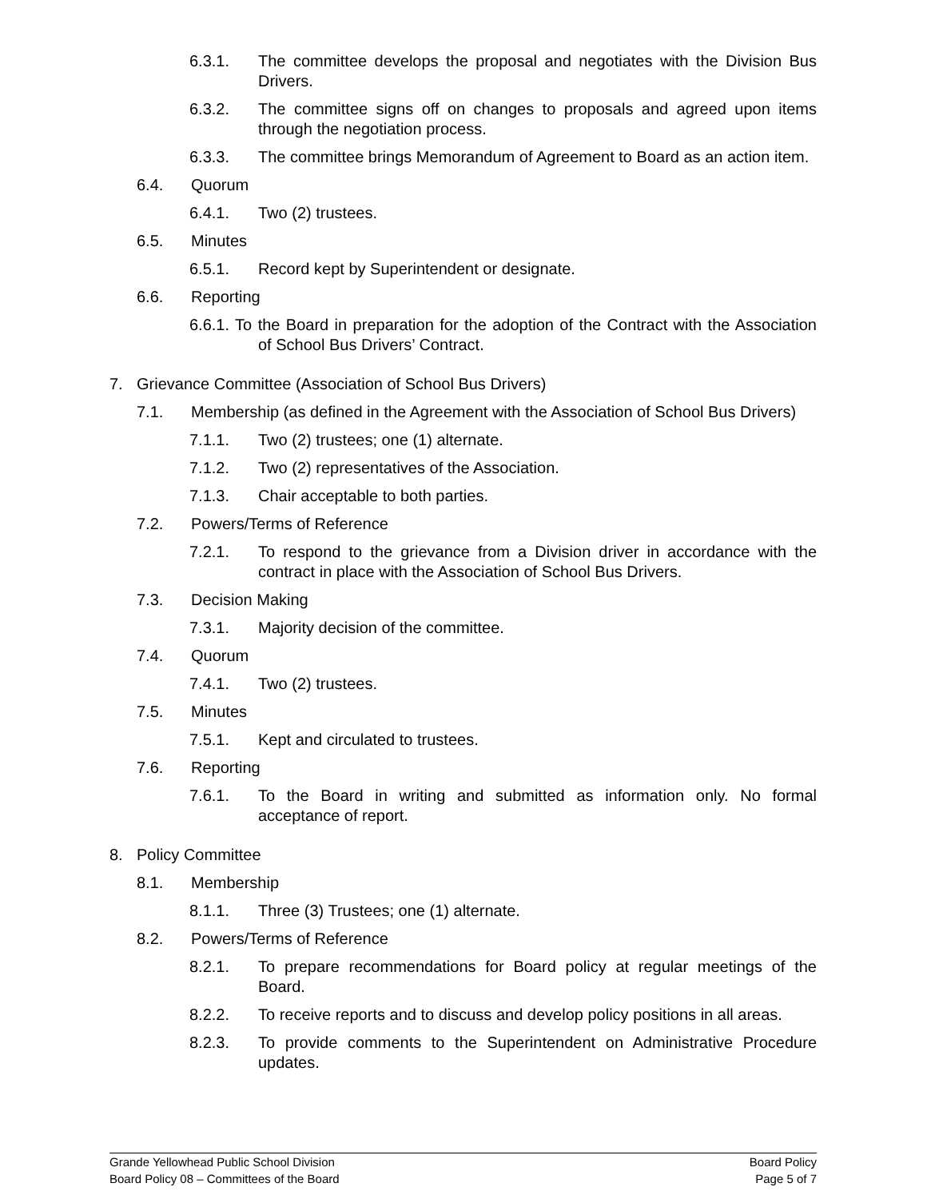6.3.1. The committee develops the proposal and negotiates with the Division Bus Drivers.
6.3.2. The committee signs off on changes to proposals and agreed upon items through the negotiation process.
6.3.3. The committee brings Memorandum of Agreement to Board as an action item.
6.4. Quorum
6.4.1. Two (2) trustees.
6.5. Minutes
6.5.1. Record kept by Superintendent or designate.
6.6. Reporting
6.6.1. To the Board in preparation for the adoption of the Contract with the Association of School Bus Drivers’ Contract.
7. Grievance Committee (Association of School Bus Drivers)
7.1. Membership (as defined in the Agreement with the Association of School Bus Drivers)
7.1.1. Two (2) trustees; one (1) alternate.
7.1.2. Two (2) representatives of the Association.
7.1.3. Chair acceptable to both parties.
7.2. Powers/Terms of Reference
7.2.1. To respond to the grievance from a Division driver in accordance with the contract in place with the Association of School Bus Drivers.
7.3. Decision Making
7.3.1. Majority decision of the committee.
7.4. Quorum
7.4.1. Two (2) trustees.
7.5. Minutes
7.5.1. Kept and circulated to trustees.
7.6. Reporting
7.6.1. To the Board in writing and submitted as information only. No formal acceptance of report.
8. Policy Committee
8.1. Membership
8.1.1. Three (3) Trustees; one (1) alternate.
8.2. Powers/Terms of Reference
8.2.1. To prepare recommendations for Board policy at regular meetings of the Board.
8.2.2. To receive reports and to discuss and develop policy positions in all areas.
8.2.3. To provide comments to the Superintendent on Administrative Procedure updates.
Grande Yellowhead Public School Division
Board Policy 08 – Committees of the Board
Board Policy
Page 5 of 7